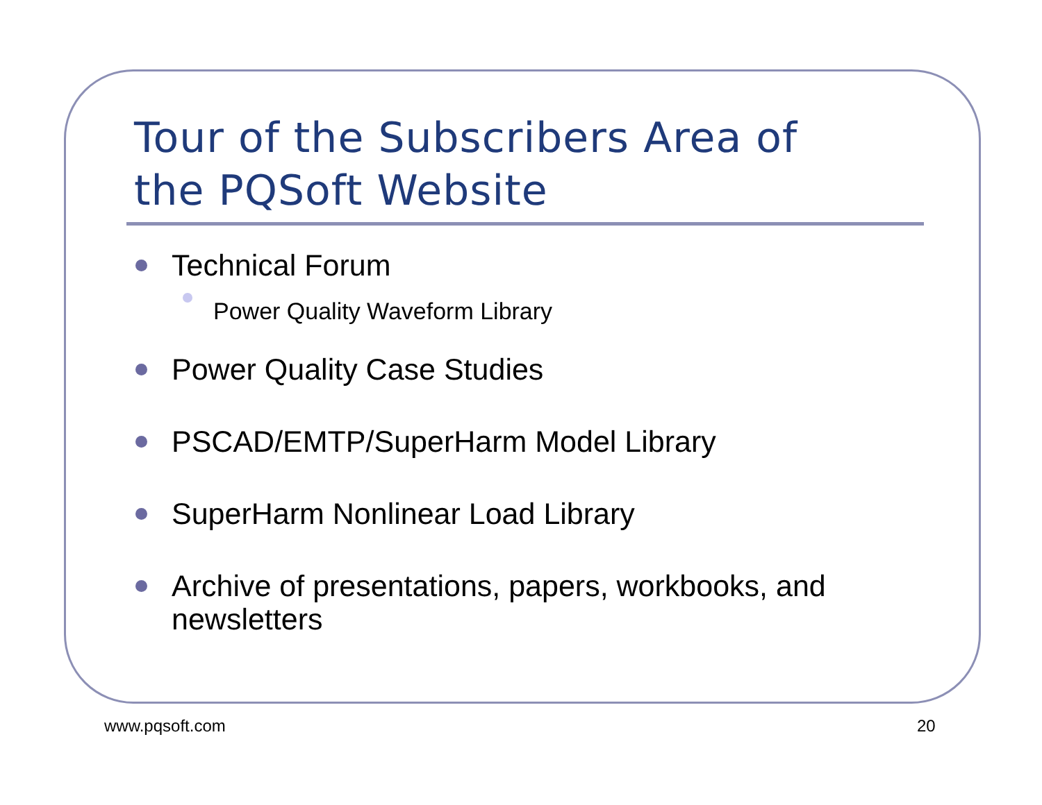Tour of the Subscribers Area of
the PQSoft Website
Technical Forum
Power Quality Waveform Library
Power Quality Case Studies
PSCAD/EMTP/SuperHarm Model Library
SuperHarm Nonlinear Load Library
Archive of presentations, papers, workbooks, and newsletters
www.pqsoft.com 20